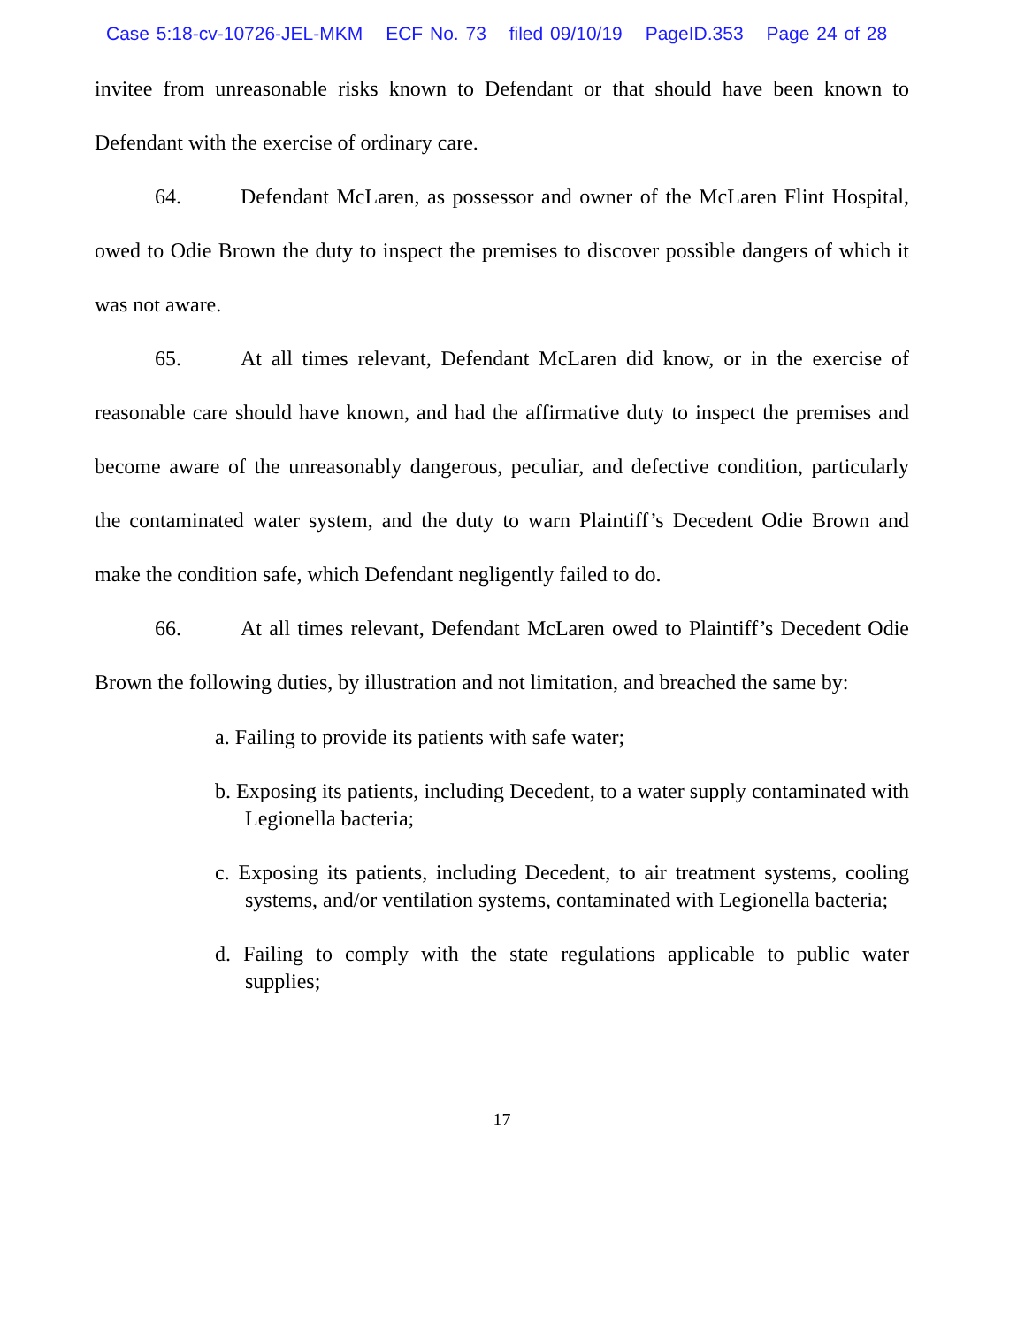Case 5:18-cv-10726-JEL-MKM ECF No. 73 filed 09/10/19 PageID.353 Page 24 of 28
invitee from unreasonable risks known to Defendant or that should have been known to Defendant with the exercise of ordinary care.
64. Defendant McLaren, as possessor and owner of the McLaren Flint Hospital, owed to Odie Brown the duty to inspect the premises to discover possible dangers of which it was not aware.
65. At all times relevant, Defendant McLaren did know, or in the exercise of reasonable care should have known, and had the affirmative duty to inspect the premises and become aware of the unreasonably dangerous, peculiar, and defective condition, particularly the contaminated water system, and the duty to warn Plaintiff’s Decedent Odie Brown and make the condition safe, which Defendant negligently failed to do.
66. At all times relevant, Defendant McLaren owed to Plaintiff’s Decedent Odie Brown the following duties, by illustration and not limitation, and breached the same by:
a. Failing to provide its patients with safe water;
b. Exposing its patients, including Decedent, to a water supply contaminated with Legionella bacteria;
c. Exposing its patients, including Decedent, to air treatment systems, cooling systems, and/or ventilation systems, contaminated with Legionella bacteria;
d. Failing to comply with the state regulations applicable to public water supplies;
17